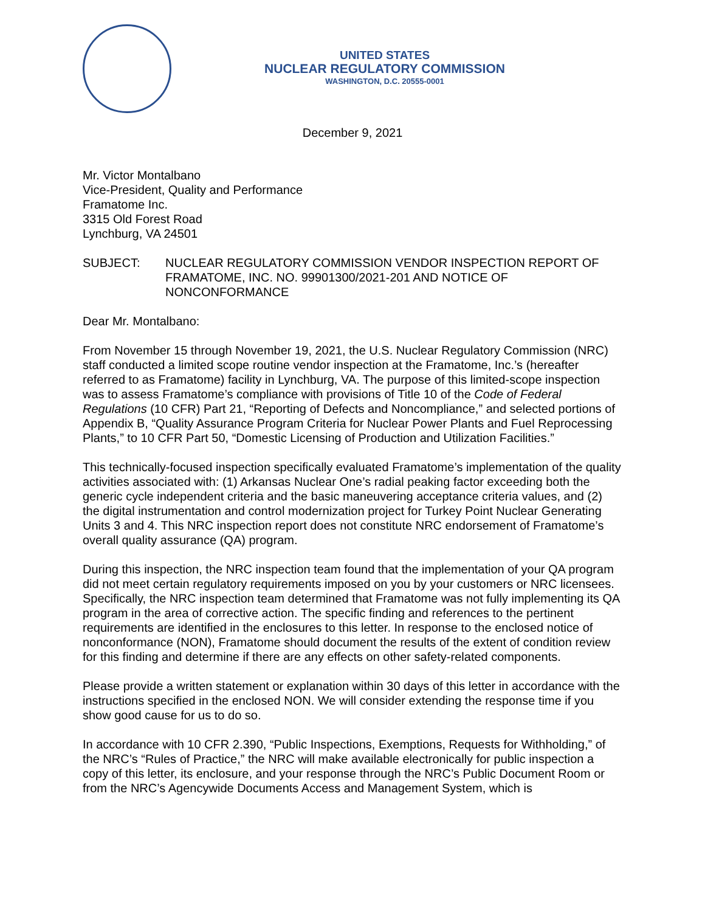UNITED STATES
NUCLEAR REGULATORY COMMISSION
WASHINGTON, D.C. 20555-0001
December 9, 2021
Mr. Victor Montalbano
Vice-President, Quality and Performance
Framatome Inc.
3315 Old Forest Road
Lynchburg, VA 24501
SUBJECT: NUCLEAR REGULATORY COMMISSION VENDOR INSPECTION REPORT OF FRAMATOME, INC. NO. 99901300/2021-201 AND NOTICE OF NONCONFORMANCE
Dear Mr. Montalbano:
From November 15 through November 19, 2021, the U.S. Nuclear Regulatory Commission (NRC) staff conducted a limited scope routine vendor inspection at the Framatome, Inc.’s (hereafter referred to as Framatome) facility in Lynchburg, VA. The purpose of this limited-scope inspection was to assess Framatome’s compliance with provisions of Title 10 of the Code of Federal Regulations (10 CFR) Part 21, “Reporting of Defects and Noncompliance,” and selected portions of Appendix B, “Quality Assurance Program Criteria for Nuclear Power Plants and Fuel Reprocessing Plants,” to 10 CFR Part 50, “Domestic Licensing of Production and Utilization Facilities.”
This technically-focused inspection specifically evaluated Framatome’s implementation of the quality activities associated with: (1) Arkansas Nuclear One’s radial peaking factor exceeding both the generic cycle independent criteria and the basic maneuvering acceptance criteria values, and (2) the digital instrumentation and control modernization project for Turkey Point Nuclear Generating Units 3 and 4. This NRC inspection report does not constitute NRC endorsement of Framatome’s overall quality assurance (QA) program.
During this inspection, the NRC inspection team found that the implementation of your QA program did not meet certain regulatory requirements imposed on you by your customers or NRC licensees. Specifically, the NRC inspection team determined that Framatome was not fully implementing its QA program in the area of corrective action. The specific finding and references to the pertinent requirements are identified in the enclosures to this letter. In response to the enclosed notice of nonconformance (NON), Framatome should document the results of the extent of condition review for this finding and determine if there are any effects on other safety-related components.
Please provide a written statement or explanation within 30 days of this letter in accordance with the instructions specified in the enclosed NON. We will consider extending the response time if you show good cause for us to do so.
In accordance with 10 CFR 2.390, “Public Inspections, Exemptions, Requests for Withholding,” of the NRC’s “Rules of Practice,” the NRC will make available electronically for public inspection a copy of this letter, its enclosure, and your response through the NRC’s Public Document Room or from the NRC’s Agencywide Documents Access and Management System, which is